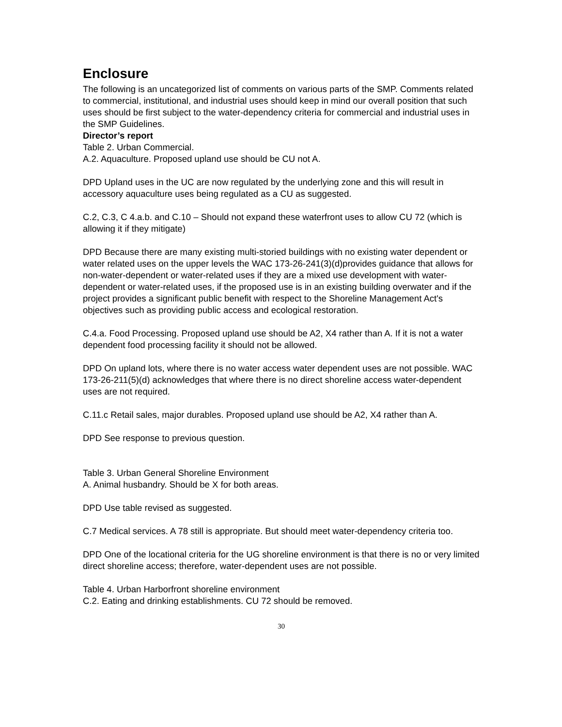Enclosure
The following is an uncategorized list of comments on various parts of the SMP. Comments related to commercial, institutional, and industrial uses should keep in mind our overall position that such uses should be first subject to the water-dependency criteria for commercial and industrial uses in the SMP Guidelines.
Director’s report
Table 2. Urban Commercial.
A.2. Aquaculture. Proposed upland use should be CU not A.
DPD Upland uses in the UC are now regulated by the underlying zone and this will result in accessory aquaculture uses being regulated as a CU as suggested.
C.2, C.3, C 4.a.b. and C.10 – Should not expand these waterfront uses to allow CU 72 (which is allowing it if they mitigate)
DPD Because there are many existing multi-storied buildings with no existing water dependent or water related uses on the upper levels the WAC 173-26-241(3)(d)provides guidance that allows for non-water-dependent or water-related uses if they are a mixed use development with water-dependent or water-related uses, if the proposed use is in an existing building overwater and if the project provides a significant public benefit with respect to the Shoreline Management Act's objectives such as providing public access and ecological restoration.
C.4.a. Food Processing. Proposed upland use should be A2, X4 rather than A. If it is not a water dependent food processing facility it should not be allowed.
DPD On upland lots, where there is no water access water dependent uses are not possible. WAC 173-26-211(5)(d) acknowledges that where there is no direct shoreline access water-dependent uses are not required.
C.11.c Retail sales, major durables. Proposed upland use should be A2, X4 rather than A.
DPD See response to previous question.
Table 3. Urban General Shoreline Environment
A. Animal husbandry. Should be X for both areas.
DPD Use table revised as suggested.
C.7 Medical services. A 78 still is appropriate. But should meet water-dependency criteria too.
DPD One of the locational criteria for the UG shoreline environment is that there is no or very limited direct shoreline access; therefore, water-dependent uses are not possible.
Table 4. Urban Harborfront shoreline environment
C.2. Eating and drinking establishments. CU 72 should be removed.
30